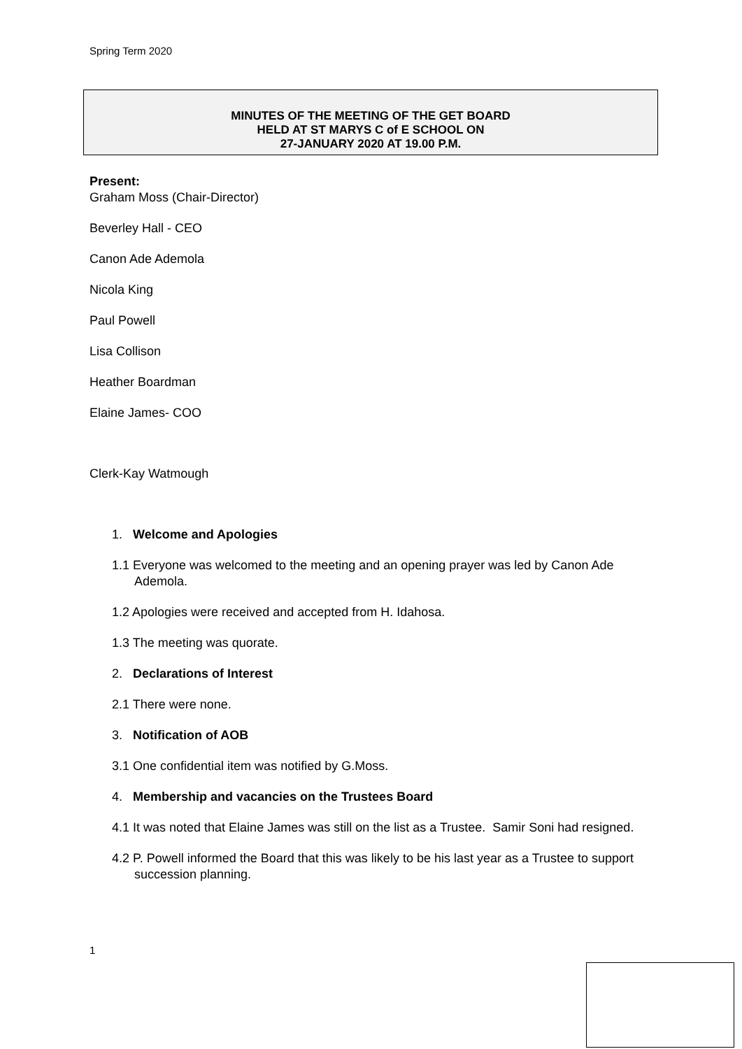Spring Term 2020
MINUTES OF THE MEETING OF THE GET BOARD
HELD AT ST MARYS C of E SCHOOL ON
27-JANUARY 2020 AT 19.00 P.M.
Present:
Graham Moss (Chair-Director)
Beverley Hall - CEO
Canon Ade Ademola
Nicola King
Paul Powell
Lisa Collison
Heather Boardman
Elaine James- COO
Clerk-Kay Watmough
1. Welcome and Apologies
1.1 Everyone was welcomed to the meeting and an opening prayer was led by Canon Ade Ademola.
1.2 Apologies were received and accepted from H. Idahosa.
1.3 The meeting was quorate.
2. Declarations of Interest
2.1 There were none.
3. Notification of AOB
3.1 One confidential item was notified by G.Moss.
4. Membership and vacancies on the Trustees Board
4.1 It was noted that Elaine James was still on the list as a Trustee. Samir Soni had resigned.
4.2 P. Powell informed the Board that this was likely to be his last year as a Trustee to support succession planning.
1